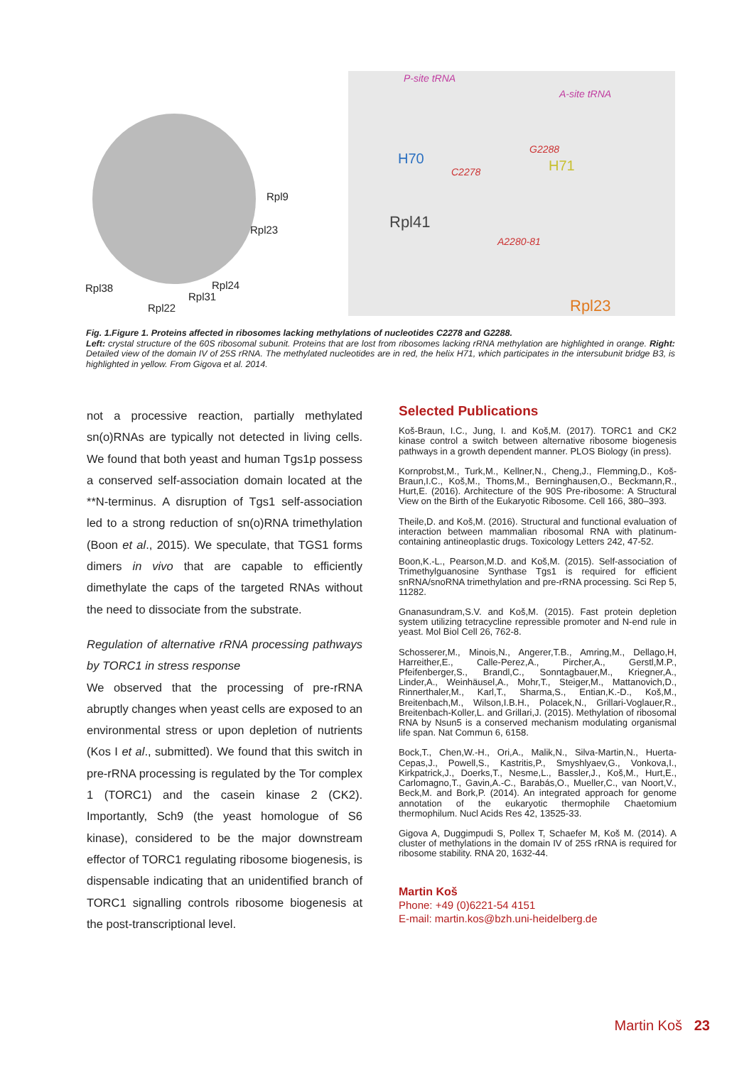Rpl9
Rpl23
Rpl38 Rpl24
Rpl31
Rpl22
P-site tRNA
A-site tRNA
H70
G2288
H71 C2278
Rpl41
A2280-81
Rpl23
Fig. 1.Figure 1. Proteins affected in ribosomes lacking methylations of nucleotides C2278 and G2288.
Left: crystal structure of the 60S ribosomal subunit. Proteins that are lost from ribosomes lacking rRNA methylation are highlighted in orange. Right: Detailed view of the domain IV of 25S rRNA. The methylated nucleotides are in red, the helix H71, which participates in the intersubunit bridge B3, is highlighted in yellow. From Gigova et al. 2014.
not a processive reaction, partially methylated sn(o)RNAs are typically not detected in living cells. We found that both yeast and human Tgs1p possess a conserved self-association domain located at the **N-terminus. A disruption of Tgs1 self-association led to a strong reduction of sn(o)RNA trimethylation (Boon et al., 2015). We speculate, that TGS1 forms dimers in vivo that are capable to efficiently dimethylate the caps of the targeted RNAs without the need to dissociate from the substrate.
Regulation of alternative rRNA processing pathways by TORC1 in stress response
We observed that the processing of pre-rRNA abruptly changes when yeast cells are exposed to an environmental stress or upon depletion of nutrients (Kos I et al., submitted). We found that this switch in pre-rRNA processing is regulated by the Tor complex 1 (TORC1) and the casein kinase 2 (CK2). Importantly, Sch9 (the yeast homologue of S6 kinase), considered to be the major downstream effector of TORC1 regulating ribosome biogenesis, is dispensable indicating that an unidentified branch of TORC1 signalling controls ribosome biogenesis at the post-transcriptional level.
Selected Publications
Koš-Braun, I.C., Jung, I. and Koš,M. (2017). TORC1 and CK2 kinase control a switch between alternative ribosome biogenesis pathways in a growth dependent manner. PLOS Biology (in press).
Kornprobst,M., Turk,M., Kellner,N., Cheng,J., Flemming,D., Koš-Braun,I.C., Koš,M., Thoms,M., Berninghausen,O., Beckmann,R., Hurt,E. (2016). Architecture of the 90S Pre-ribosome: A Structural View on the Birth of the Eukaryotic Ribosome. Cell 166, 380–393.
Theile,D. and Koš,M. (2016). Structural and functional evaluation of interaction between mammalian ribosomal RNA with platinum-containing antineoplastic drugs. Toxicology Letters 242, 47-52.
Boon,K.-L., Pearson,M.D. and Koš,M. (2015). Self-association of Trimethylguanosine Synthase Tgs1 is required for efficient snRNA/snoRNA trimethylation and pre-rRNA processing. Sci Rep 5, 11282.
Gnanasundram,S.V. and Koš,M. (2015). Fast protein depletion system utilizing tetracycline repressible promoter and N-end rule in yeast. Mol Biol Cell 26, 762-8.
Schosserer,M., Minois,N., Angerer,T.B., Amring,M., Dellago,H, Harreither,E., Calle-Perez,A., Pircher,A., Gerstl,M.P., Pfeifenberger,S., Brandl,C., Sonntagbauer,M., Kriegner,A., Linder,A., Weinhäusel,A., Mohr,T., Steiger,M., Mattanovich,D., Rinnerthaler,M., Karl,T., Sharma,S., Entian,K.-D., Koš,M., Breitenbach,M., Wilson,I.B.H., Polacek,N., Grillari-Voglauer,R., Breitenbach-Koller,L. and Grillari,J. (2015). Methylation of ribosomal RNA by Nsun5 is a conserved mechanism modulating organismal life span. Nat Commun 6, 6158.
Bock,T., Chen,W.-H., Ori,A., Malik,N., Silva-Martin,N., Huerta-Cepas,J., Powell,S., Kastritis,P., Smyshlyaev,G., Vonkova,I., Kirkpatrick,J., Doerks,T., Nesme,L., Bassler,J., Koš,M., Hurt,E., Carlomagno,T., Gavin,A.-C., Barabás,O., Mueller,C., van Noort,V., Beck,M. and Bork,P. (2014). An integrated approach for genome annotation of the eukaryotic thermophile Chaetomium thermophilum. Nucl Acids Res 42, 13525-33.
Gigova A, Duggimpudi S, Pollex T, Schaefer M, Koš M. (2014). A cluster of methylations in the domain IV of 25S rRNA is required for ribosome stability. RNA 20, 1632-44.
Martin Koš
Phone: +49 (0)6221-54 4151
E-mail: martin.kos@bzh.uni-heidelberg.de
Martin Koš 23